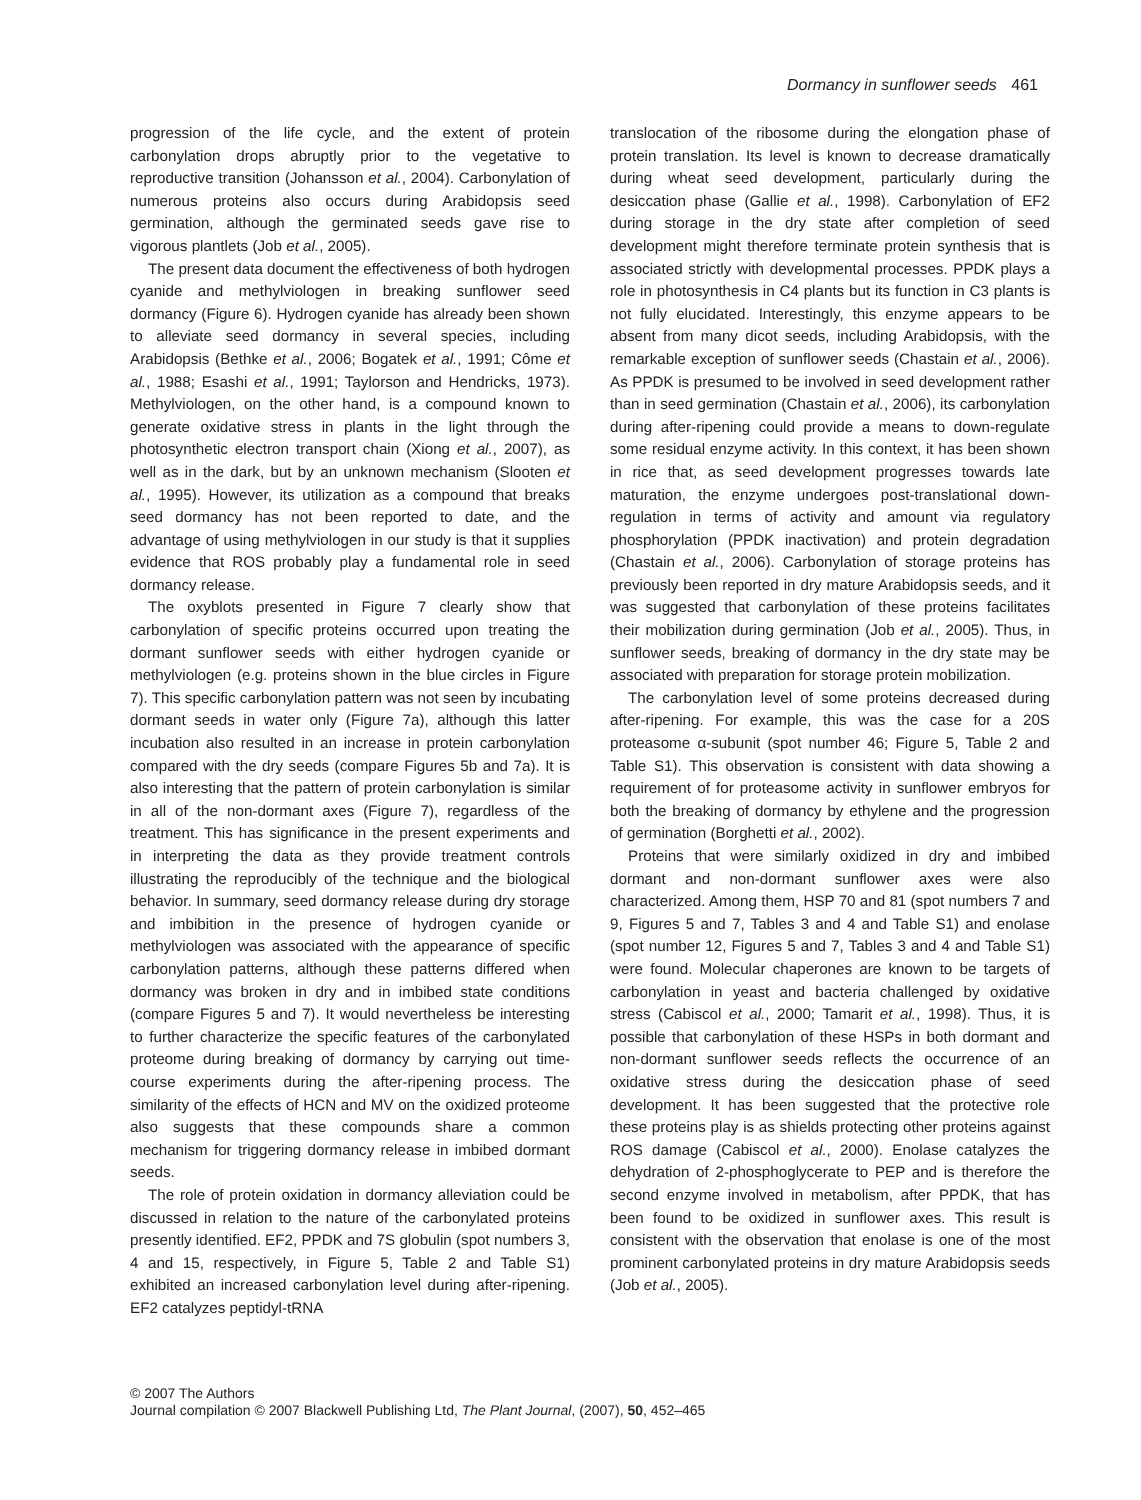Dormancy in sunflower seeds 461
progression of the life cycle, and the extent of protein carbonylation drops abruptly prior to the vegetative to reproductive transition (Johansson et al., 2004). Carbonylation of numerous proteins also occurs during Arabidopsis seed germination, although the germinated seeds gave rise to vigorous plantlets (Job et al., 2005).
The present data document the effectiveness of both hydrogen cyanide and methylviologen in breaking sunflower seed dormancy (Figure 6). Hydrogen cyanide has already been shown to alleviate seed dormancy in several species, including Arabidopsis (Bethke et al., 2006; Bogatek et al., 1991; Côme et al., 1988; Esashi et al., 1991; Taylorson and Hendricks, 1973). Methylviologen, on the other hand, is a compound known to generate oxidative stress in plants in the light through the photosynthetic electron transport chain (Xiong et al., 2007), as well as in the dark, but by an unknown mechanism (Slooten et al., 1995). However, its utilization as a compound that breaks seed dormancy has not been reported to date, and the advantage of using methylviologen in our study is that it supplies evidence that ROS probably play a fundamental role in seed dormancy release.
The oxyblots presented in Figure 7 clearly show that carbonylation of specific proteins occurred upon treating the dormant sunflower seeds with either hydrogen cyanide or methylviologen (e.g. proteins shown in the blue circles in Figure 7). This specific carbonylation pattern was not seen by incubating dormant seeds in water only (Figure 7a), although this latter incubation also resulted in an increase in protein carbonylation compared with the dry seeds (compare Figures 5b and 7a). It is also interesting that the pattern of protein carbonylation is similar in all of the non-dormant axes (Figure 7), regardless of the treatment. This has significance in the present experiments and in interpreting the data as they provide treatment controls illustrating the reproducibly of the technique and the biological behavior. In summary, seed dormancy release during dry storage and imbibition in the presence of hydrogen cyanide or methylviologen was associated with the appearance of specific carbonylation patterns, although these patterns differed when dormancy was broken in dry and in imbibed state conditions (compare Figures 5 and 7). It would nevertheless be interesting to further characterize the specific features of the carbonylated proteome during breaking of dormancy by carrying out time-course experiments during the after-ripening process. The similarity of the effects of HCN and MV on the oxidized proteome also suggests that these compounds share a common mechanism for triggering dormancy release in imbibed dormant seeds.
The role of protein oxidation in dormancy alleviation could be discussed in relation to the nature of the carbonylated proteins presently identified. EF2, PPDK and 7S globulin (spot numbers 3, 4 and 15, respectively, in Figure 5, Table 2 and Table S1) exhibited an increased carbonylation level during after-ripening. EF2 catalyzes peptidyl-tRNA
translocation of the ribosome during the elongation phase of protein translation. Its level is known to decrease dramatically during wheat seed development, particularly during the desiccation phase (Gallie et al., 1998). Carbonylation of EF2 during storage in the dry state after completion of seed development might therefore terminate protein synthesis that is associated strictly with developmental processes. PPDK plays a role in photosynthesis in C4 plants but its function in C3 plants is not fully elucidated. Interestingly, this enzyme appears to be absent from many dicot seeds, including Arabidopsis, with the remarkable exception of sunflower seeds (Chastain et al., 2006). As PPDK is presumed to be involved in seed development rather than in seed germination (Chastain et al., 2006), its carbonylation during after-ripening could provide a means to down-regulate some residual enzyme activity. In this context, it has been shown in rice that, as seed development progresses towards late maturation, the enzyme undergoes post-translational down-regulation in terms of activity and amount via regulatory phosphorylation (PPDK inactivation) and protein degradation (Chastain et al., 2006). Carbonylation of storage proteins has previously been reported in dry mature Arabidopsis seeds, and it was suggested that carbonylation of these proteins facilitates their mobilization during germination (Job et al., 2005). Thus, in sunflower seeds, breaking of dormancy in the dry state may be associated with preparation for storage protein mobilization.
The carbonylation level of some proteins decreased during after-ripening. For example, this was the case for a 20S proteasome α-subunit (spot number 46; Figure 5, Table 2 and Table S1). This observation is consistent with data showing a requirement of for proteasome activity in sunflower embryos for both the breaking of dormancy by ethylene and the progression of germination (Borghetti et al., 2002).
Proteins that were similarly oxidized in dry and imbibed dormant and non-dormant sunflower axes were also characterized. Among them, HSP 70 and 81 (spot numbers 7 and 9, Figures 5 and 7, Tables 3 and 4 and Table S1) and enolase (spot number 12, Figures 5 and 7, Tables 3 and 4 and Table S1) were found. Molecular chaperones are known to be targets of carbonylation in yeast and bacteria challenged by oxidative stress (Cabiscol et al., 2000; Tamarit et al., 1998). Thus, it is possible that carbonylation of these HSPs in both dormant and non-dormant sunflower seeds reflects the occurrence of an oxidative stress during the desiccation phase of seed development. It has been suggested that the protective role these proteins play is as shields protecting other proteins against ROS damage (Cabiscol et al., 2000). Enolase catalyzes the dehydration of 2-phosphoglycerate to PEP and is therefore the second enzyme involved in metabolism, after PPDK, that has been found to be oxidized in sunflower axes. This result is consistent with the observation that enolase is one of the most prominent carbonylated proteins in dry mature Arabidopsis seeds (Job et al., 2005).
© 2007 The Authors
Journal compilation © 2007 Blackwell Publishing Ltd, The Plant Journal, (2007), 50, 452–465